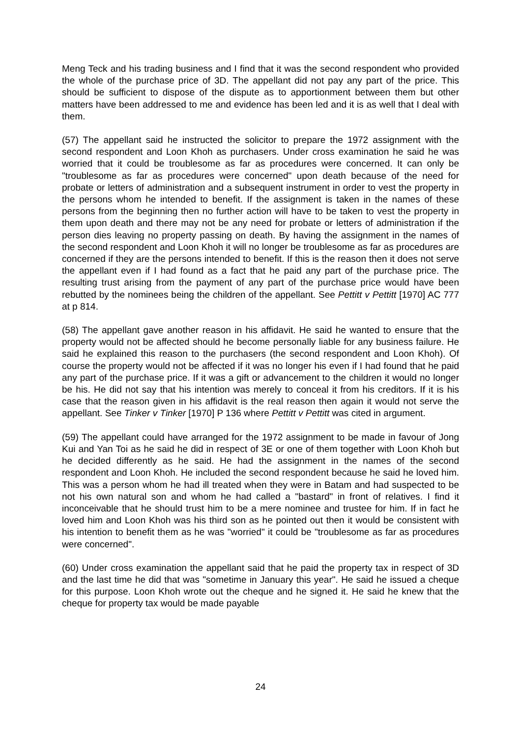Meng Teck and his trading business and I find that it was the second respondent who provided the whole of the purchase price of 3D. The appellant did not pay any part of the price. This should be sufficient to dispose of the dispute as to apportionment between them but other matters have been addressed to me and evidence has been led and it is as well that I deal with them.
(57) The appellant said he instructed the solicitor to prepare the 1972 assignment with the second respondent and Loon Khoh as purchasers. Under cross examination he said he was worried that it could be troublesome as far as procedures were concerned. It can only be "troublesome as far as procedures were concerned" upon death because of the need for probate or letters of administration and a subsequent instrument in order to vest the property in the persons whom he intended to benefit. If the assignment is taken in the names of these persons from the beginning then no further action will have to be taken to vest the property in them upon death and there may not be any need for probate or letters of administration if the person dies leaving no property passing on death. By having the assignment in the names of the second respondent and Loon Khoh it will no longer be troublesome as far as procedures are concerned if they are the persons intended to benefit. If this is the reason then it does not serve the appellant even if I had found as a fact that he paid any part of the purchase price. The resulting trust arising from the payment of any part of the purchase price would have been rebutted by the nominees being the children of the appellant. See Pettitt v Pettitt [1970] AC 777 at p 814.
(58) The appellant gave another reason in his affidavit. He said he wanted to ensure that the property would not be affected should he become personally liable for any business failure. He said he explained this reason to the purchasers (the second respondent and Loon Khoh). Of course the property would not be affected if it was no longer his even if I had found that he paid any part of the purchase price. If it was a gift or advancement to the children it would no longer be his. He did not say that his intention was merely to conceal it from his creditors. If it is his case that the reason given in his affidavit is the real reason then again it would not serve the appellant. See Tinker v Tinker [1970] P 136 where Pettitt v Pettitt was cited in argument.
(59) The appellant could have arranged for the 1972 assignment to be made in favour of Jong Kui and Yan Toi as he said he did in respect of 3E or one of them together with Loon Khoh but he decided differently as he said. He had the assignment in the names of the second respondent and Loon Khoh. He included the second respondent because he said he loved him. This was a person whom he had ill treated when they were in Batam and had suspected to be not his own natural son and whom he had called a "bastard" in front of relatives. I find it inconceivable that he should trust him to be a mere nominee and trustee for him. If in fact he loved him and Loon Khoh was his third son as he pointed out then it would be consistent with his intention to benefit them as he was "worried" it could be "troublesome as far as procedures were concerned".
(60) Under cross examination the appellant said that he paid the property tax in respect of 3D and the last time he did that was "sometime in January this year". He said he issued a cheque for this purpose. Loon Khoh wrote out the cheque and he signed it. He said he knew that the cheque for property tax would be made payable
24